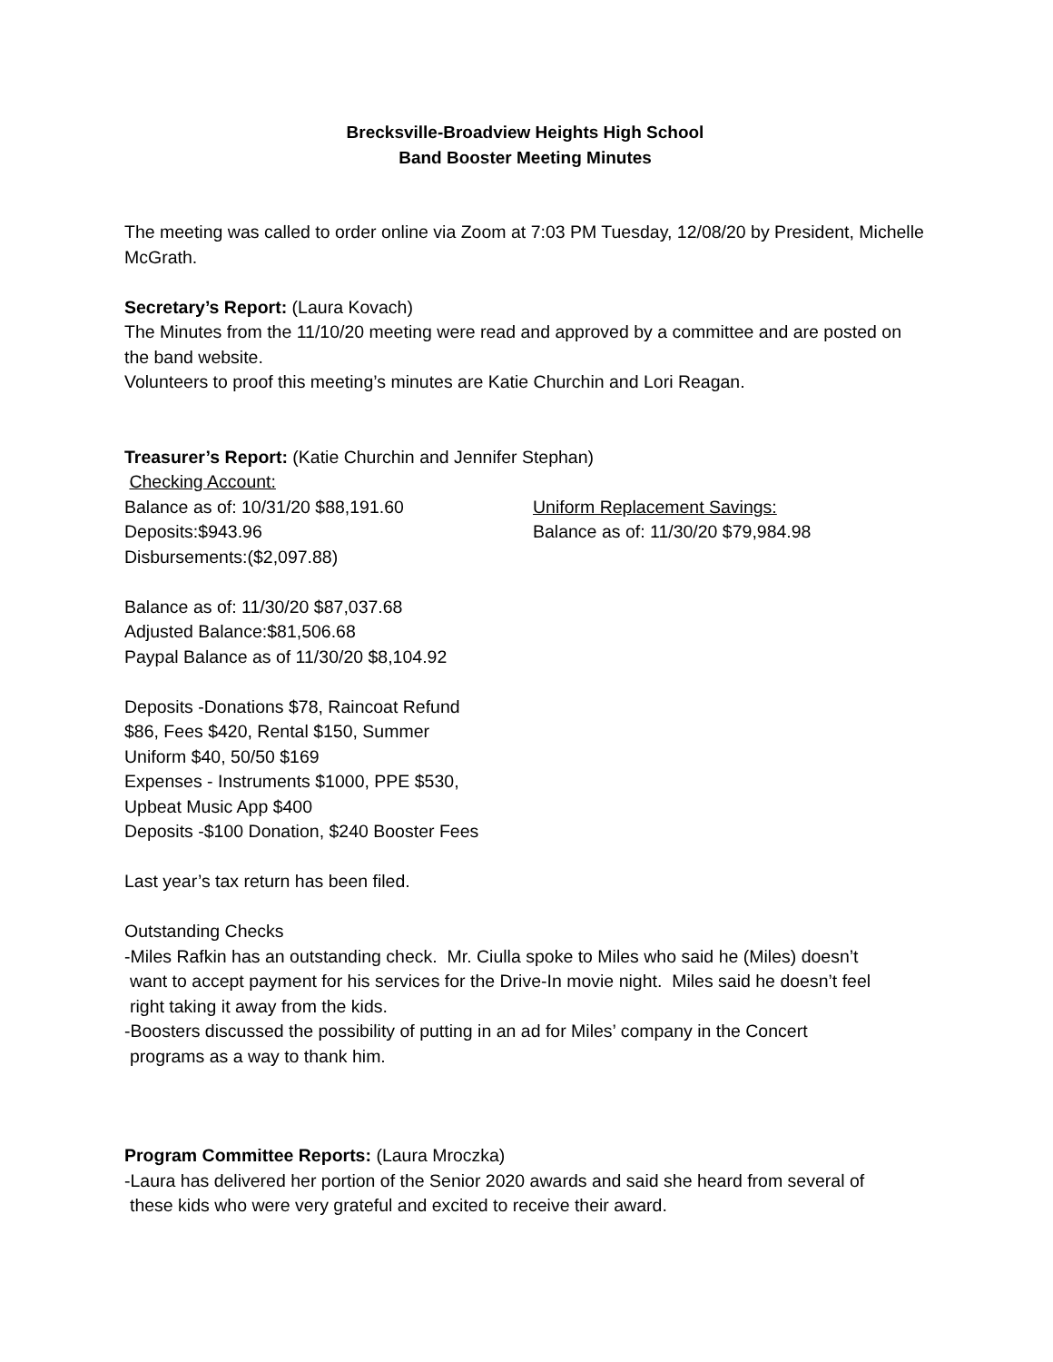Brecksville-Broadview Heights High School
Band Booster Meeting Minutes
The meeting was called to order online via Zoom at 7:03 PM Tuesday, 12/08/20 by President, Michelle McGrath.
Secretary’s Report: (Laura Kovach)
The Minutes from the 11/10/20 meeting were read and approved by a committee and are posted on the band website.
Volunteers to proof this meeting’s minutes are Katie Churchin and Lori Reagan.
Treasurer’s Report: (Katie Churchin and Jennifer Stephan)
Checking Account:
Balance as of: 10/31/20 $88,191.60
Deposits:$943.96
Disbursements:($2,097.88)
Uniform Replacement Savings:
Balance as of: 11/30/20 $79,984.98
Balance as of: 11/30/20 $87,037.68
Adjusted Balance:$81,506.68
Paypal Balance as of 11/30/20 $8,104.92
Deposits -Donations $78, Raincoat Refund
$86, Fees $420, Rental $150, Summer
Uniform $40, 50/50 $169
Expenses - Instruments $1000, PPE $530,
Upbeat Music App $400
Deposits -$100 Donation, $240 Booster Fees
Last year’s tax return has been filed.
Outstanding Checks
-Miles Rafkin has an outstanding check. Mr. Ciulla spoke to Miles who said he (Miles) doesn’t
want to accept payment for his services for the Drive-In movie night. Miles said he doesn’t feel
right taking it away from the kids.
-Boosters discussed the possibility of putting in an ad for Miles’ company in the Concert
programs as a way to thank him.
Program Committee Reports: (Laura Mroczka)
-Laura has delivered her portion of the Senior 2020 awards and said she heard from several of
these kids who were very grateful and excited to receive their award.